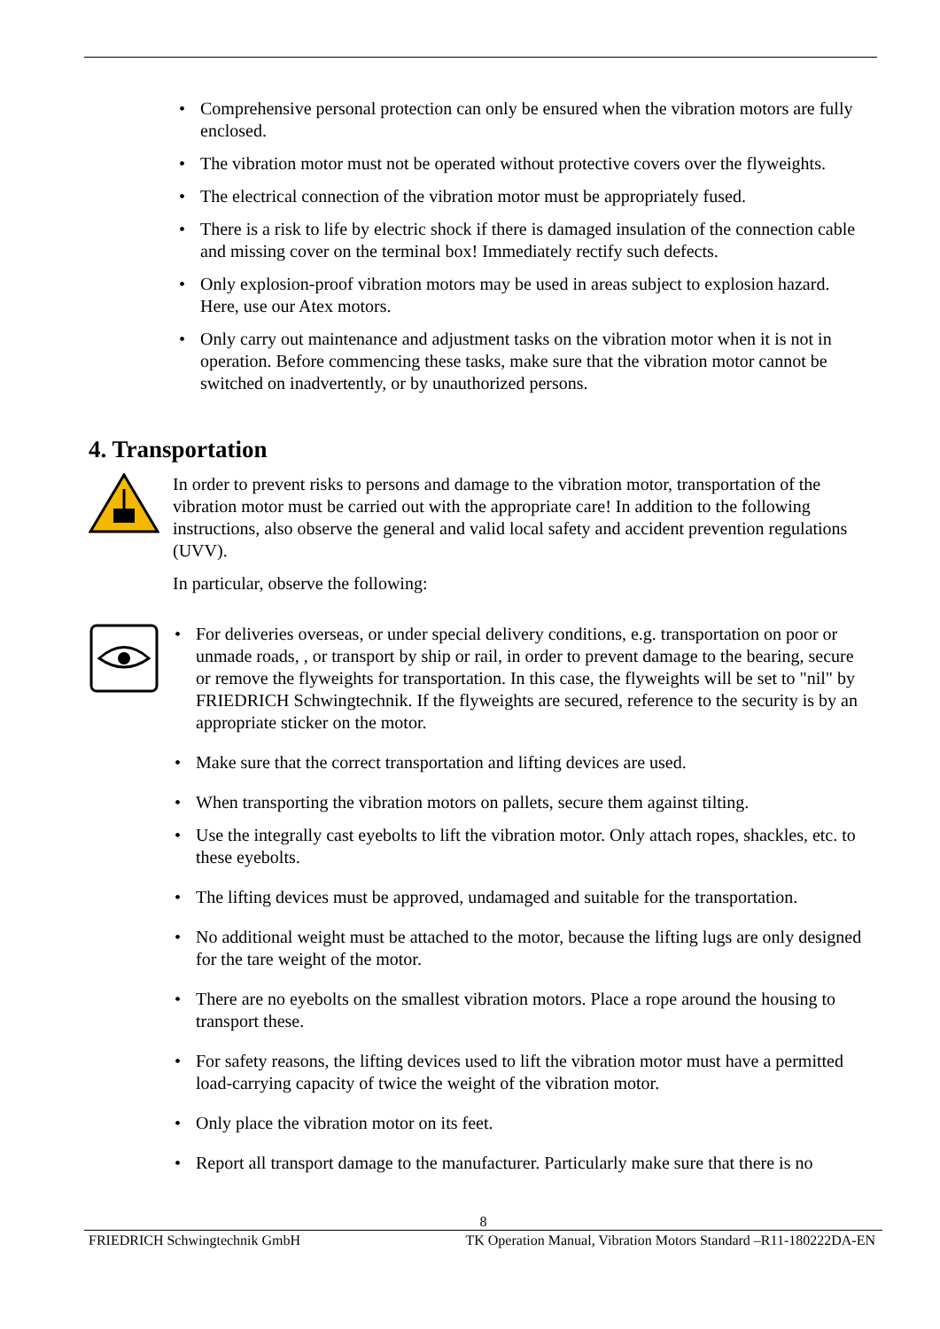• Comprehensive personal protection can only be ensured when the vibration motors are fully enclosed.
• The vibration motor must not be operated without protective covers over the flyweights.
• The electrical connection of the vibration motor must be appropriately fused.
• There is a risk to life by electric shock if there is damaged insulation of the connection cable and missing cover on the terminal box! Immediately rectify such defects.
• Only explosion-proof vibration motors may be used in areas subject to explosion hazard. Here, use our Atex motors.
• Only carry out maintenance and adjustment tasks on the vibration motor when it is not in operation. Before commencing these tasks, make sure that the vibration motor cannot be switched on inadvertently, or by unauthorized persons.
4. Transportation
In order to prevent risks to persons and damage to the vibration motor, transportation of the vibration motor must be carried out with the appropriate care! In addition to the following instructions, also observe the general and valid local safety and accident prevention regulations (UVV).
In particular, observe the following:
• For deliveries overseas, or under special delivery conditions, e.g. transportation on poor or unmade roads, , or transport by ship or rail, in order to prevent damage to the bearing, secure or remove the flyweights for transportation. In this case, the flyweights will be set to "nil" by FRIEDRICH Schwingtechnik. If the flyweights are secured, reference to the security is by an appropriate sticker on the motor.
• Make sure that the correct transportation and lifting devices are used.
• When transporting the vibration motors on pallets, secure them against tilting.
• Use the integrally cast eyebolts to lift the vibration motor. Only attach ropes, shackles, etc. to these eyebolts.
• The lifting devices must be approved, undamaged and suitable for the transportation.
• No additional weight must be attached to the motor, because the lifting lugs are only designed for the tare weight of the motor.
• There are no eyebolts on the smallest vibration motors. Place a rope around the housing to transport these.
• For safety reasons, the lifting devices used to lift the vibration motor must have a permitted load-carrying capacity of twice the weight of the vibration motor.
• Only place the vibration motor on its feet.
• Report all transport damage to the manufacturer. Particularly make sure that there is no
8
FRIEDRICH Schwingtechnik GmbH TK Operation Manual, Vibration Motors Standard –R11-180222DA-EN